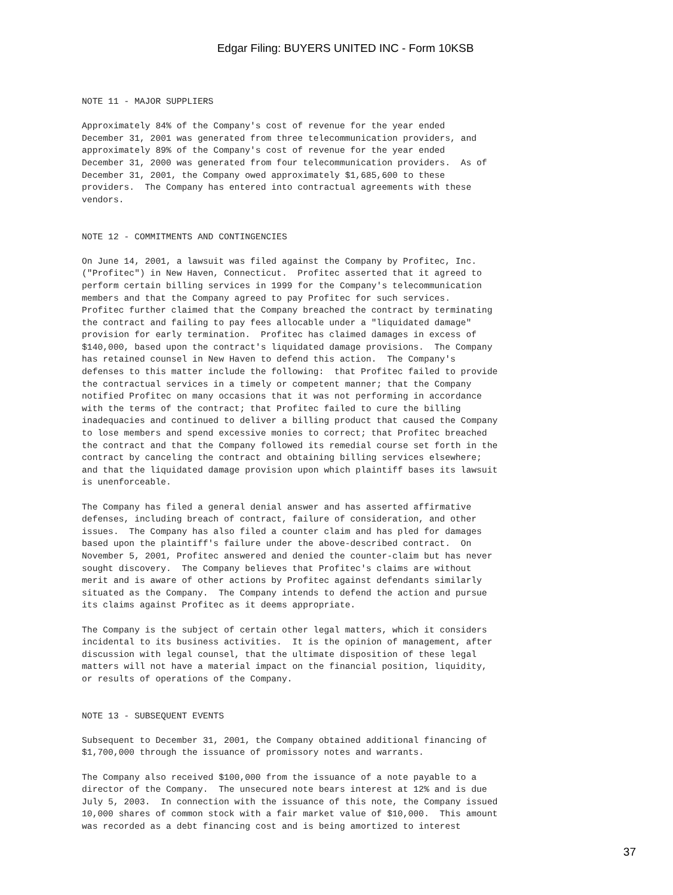Edgar Filing: BUYERS UNITED INC - Form 10KSB
NOTE 11 - MAJOR SUPPLIERS

Approximately 84% of the Company's cost of revenue for the year ended
December 31, 2001 was generated from three telecommunication providers, and
approximately 89% of the Company's cost of revenue for the year ended
December 31, 2000 was generated from four telecommunication providers.  As of
December 31, 2001, the Company owed approximately $1,685,600 to these
providers.  The Company has entered into contractual agreements with these
vendors.


NOTE 12 - COMMITMENTS AND CONTINGENCIES

On June 14, 2001, a lawsuit was filed against the Company by Profitec, Inc.
("Profitec") in New Haven, Connecticut.  Profitec asserted that it agreed to
perform certain billing services in 1999 for the Company's telecommunication
members and that the Company agreed to pay Profitec for such services.
Profitec further claimed that the Company breached the contract by terminating
the contract and failing to pay fees allocable under a "liquidated damage"
provision for early termination.  Profitec has claimed damages in excess of
$140,000, based upon the contract's liquidated damage provisions.  The Company
has retained counsel in New Haven to defend this action.  The Company's
defenses to this matter include the following:  that Profitec failed to provide
the contractual services in a timely or competent manner; that the Company
notified Profitec on many occasions that it was not performing in accordance
with the terms of the contract; that Profitec failed to cure the billing
inadequacies and continued to deliver a billing product that caused the Company
to lose members and spend excessive monies to correct; that Profitec breached
the contract and that the Company followed its remedial course set forth in the
contract by canceling the contract and obtaining billing services elsewhere;
and that the liquidated damage provision upon which plaintiff bases its lawsuit
is unenforceable.

The Company has filed a general denial answer and has asserted affirmative
defenses, including breach of contract, failure of consideration, and other
issues.  The Company has also filed a counter claim and has pled for damages
based upon the plaintiff's failure under the above-described contract.  On
November 5, 2001, Profitec answered and denied the counter-claim but has never
sought discovery.  The Company believes that Profitec's claims are without
merit and is aware of other actions by Profitec against defendants similarly
situated as the Company.  The Company intends to defend the action and pursue
its claims against Profitec as it deems appropriate.

The Company is the subject of certain other legal matters, which it considers
incidental to its business activities.  It is the opinion of management, after
discussion with legal counsel, that the ultimate disposition of these legal
matters will not have a material impact on the financial position, liquidity,
or results of operations of the Company.


NOTE 13 - SUBSEQUENT EVENTS

Subsequent to December 31, 2001, the Company obtained additional financing of
$1,700,000 through the issuance of promissory notes and warrants.

The Company also received $100,000 from the issuance of a note payable to a
director of the Company.  The unsecured note bears interest at 12% and is due
July 5, 2003.  In connection with the issuance of this note, the Company issued
10,000 shares of common stock with a fair market value of $10,000.  This amount
was recorded as a debt financing cost and is being amortized to interest
37